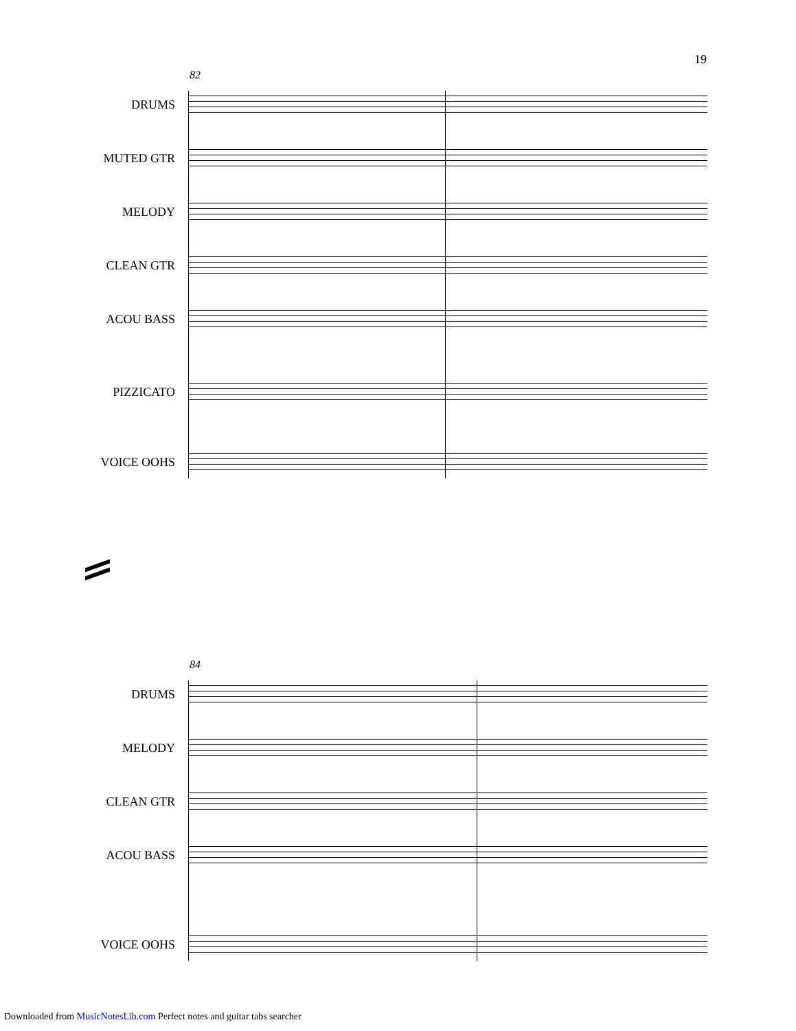19
82
DRUMS
MUTED GTR
MELODY
CLEAN GTR
ACOU BASS
PIZZICATO
VOICE OOHS
84
DRUMS
MELODY
CLEAN GTR
ACOU BASS
VOICE OOHS
Downloaded from MusicNotesLib.com Perfect notes and guitar tabs searcher